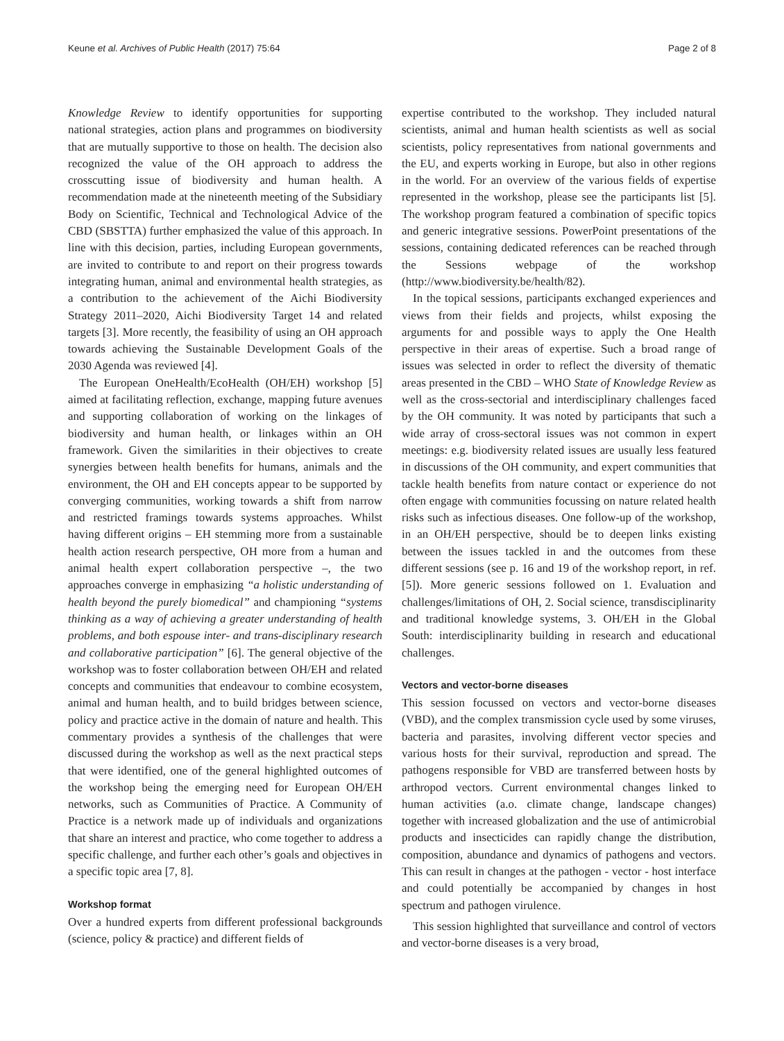Keune et al. Archives of Public Health (2017) 75:64 Page 2 of 8
Knowledge Review to identify opportunities for supporting national strategies, action plans and programmes on biodiversity that are mutually supportive to those on health. The decision also recognized the value of the OH approach to address the crosscutting issue of biodiversity and human health. A recommendation made at the nineteenth meeting of the Subsidiary Body on Scientific, Technical and Technological Advice of the CBD (SBSTTA) further emphasized the value of this approach. In line with this decision, parties, including European governments, are invited to contribute to and report on their progress towards integrating human, animal and environmental health strategies, as a contribution to the achievement of the Aichi Biodiversity Strategy 2011–2020, Aichi Biodiversity Target 14 and related targets [3]. More recently, the feasibility of using an OH approach towards achieving the Sustainable Development Goals of the 2030 Agenda was reviewed [4].
The European OneHealth/EcoHealth (OH/EH) workshop [5] aimed at facilitating reflection, exchange, mapping future avenues and supporting collaboration of working on the linkages of biodiversity and human health, or linkages within an OH framework. Given the similarities in their objectives to create synergies between health benefits for humans, animals and the environment, the OH and EH concepts appear to be supported by converging communities, working towards a shift from narrow and restricted framings towards systems approaches. Whilst having different origins – EH stemming more from a sustainable health action research perspective, OH more from a human and animal health expert collaboration perspective –, the two approaches converge in emphasizing “a holistic understanding of health beyond the purely biomedical” and championing “systems thinking as a way of achieving a greater understanding of health problems, and both espouse inter- and trans-disciplinary research and collaborative participation” [6]. The general objective of the workshop was to foster collaboration between OH/EH and related concepts and communities that endeavour to combine ecosystem, animal and human health, and to build bridges between science, policy and practice active in the domain of nature and health. This commentary provides a synthesis of the challenges that were discussed during the workshop as well as the next practical steps that were identified, one of the general highlighted outcomes of the workshop being the emerging need for European OH/EH networks, such as Communities of Practice. A Community of Practice is a network made up of individuals and organizations that share an interest and practice, who come together to address a specific challenge, and further each other’s goals and objectives in a specific topic area [7, 8].
Workshop format
Over a hundred experts from different professional backgrounds (science, policy & practice) and different fields of
expertise contributed to the workshop. They included natural scientists, animal and human health scientists as well as social scientists, policy representatives from national governments and the EU, and experts working in Europe, but also in other regions in the world. For an overview of the various fields of expertise represented in the workshop, please see the participants list [5]. The workshop program featured a combination of specific topics and generic integrative sessions. PowerPoint presentations of the sessions, containing dedicated references can be reached through the Sessions webpage of the workshop (http://www.biodiversity.be/health/82).
In the topical sessions, participants exchanged experiences and views from their fields and projects, whilst exposing the arguments for and possible ways to apply the One Health perspective in their areas of expertise. Such a broad range of issues was selected in order to reflect the diversity of thematic areas presented in the CBD – WHO State of Knowledge Review as well as the cross-sectorial and interdisciplinary challenges faced by the OH community. It was noted by participants that such a wide array of cross-sectoral issues was not common in expert meetings: e.g. biodiversity related issues are usually less featured in discussions of the OH community, and expert communities that tackle health benefits from nature contact or experience do not often engage with communities focussing on nature related health risks such as infectious diseases. One follow-up of the workshop, in an OH/EH perspective, should be to deepen links existing between the issues tackled in and the outcomes from these different sessions (see p. 16 and 19 of the workshop report, in ref. [5]). More generic sessions followed on 1. Evaluation and challenges/limitations of OH, 2. Social science, transdisciplinarity and traditional knowledge systems, 3. OH/EH in the Global South: interdisciplinarity building in research and educational challenges.
Vectors and vector-borne diseases
This session focussed on vectors and vector-borne diseases (VBD), and the complex transmission cycle used by some viruses, bacteria and parasites, involving different vector species and various hosts for their survival, reproduction and spread. The pathogens responsible for VBD are transferred between hosts by arthropod vectors. Current environmental changes linked to human activities (a.o. climate change, landscape changes) together with increased globalization and the use of antimicrobial products and insecticides can rapidly change the distribution, composition, abundance and dynamics of pathogens and vectors. This can result in changes at the pathogen - vector - host interface and could potentially be accompanied by changes in host spectrum and pathogen virulence.
This session highlighted that surveillance and control of vectors and vector-borne diseases is a very broad,